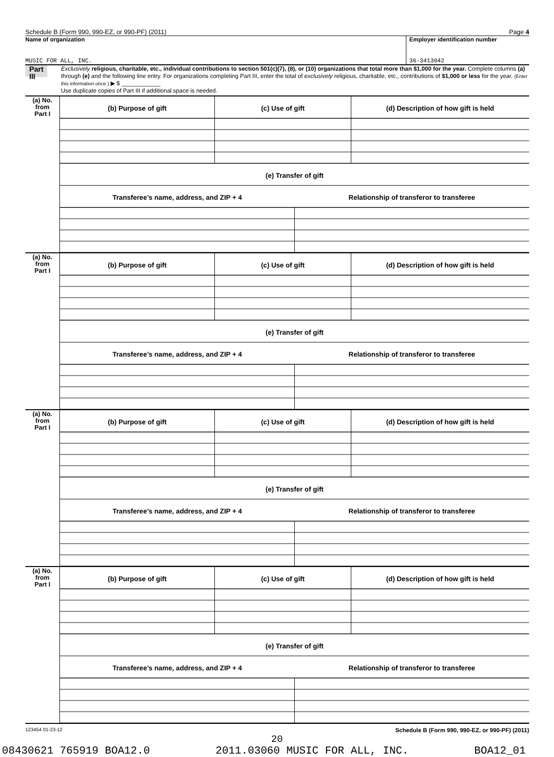Schedule B (Form 990, 990-EZ, or 990-PF) (2011) Page 4
Name of organization
MUSIC FOR ALL, INC.
Employer identification number
36-3413042
Part III
Exclusively religious, charitable, etc., individual contributions to section 501(c)(7), (8), or (10) organizations that total more than $1,000 for the year. Complete columns (a) through (e) and the following line entry. For organizations completing Part III, enter the total of exclusively religious, charitable, etc., contributions of $1,000 or less for the year. (Enter this information once.) ▶ $ ____________
Use duplicate copies of Part III if additional space is needed.
| (a) No. from Part I | / (b) Purpose of gift / (c) Use of gift / (d) Description of how gift is held / (e) Transfer of gift / Transferee’s name, address, and ZIP + 4 / Relationship of transferor to transferee / |
| (a) No. from Part I | / (b) Purpose of gift / (c) Use of gift / (d) Description of how gift is held / (e) Transfer of gift / Transferee’s name, address, and ZIP + 4 / Relationship of transferor to transferee / |
| (a) No. from Part I | / (b) Purpose of gift / (c) Use of gift / (d) Description of how gift is held / (e) Transfer of gift / Transferee’s name, address, and ZIP + 4 / Relationship of transferor to transferee / |
| (a) No. from Part I | / (b) Purpose of gift / (c) Use of gift / (d) Description of how gift is held / (e) Transfer of gift / Transferee’s name, address, and ZIP + 4 / Relationship of transferor to transferee / |
123454 01-23-12 Schedule B (Form 990, 990-EZ, or 990-PF) (2011)
20
08430621 765919 BOA12.0 2011.03060 MUSIC FOR ALL, INC. BOA12_01